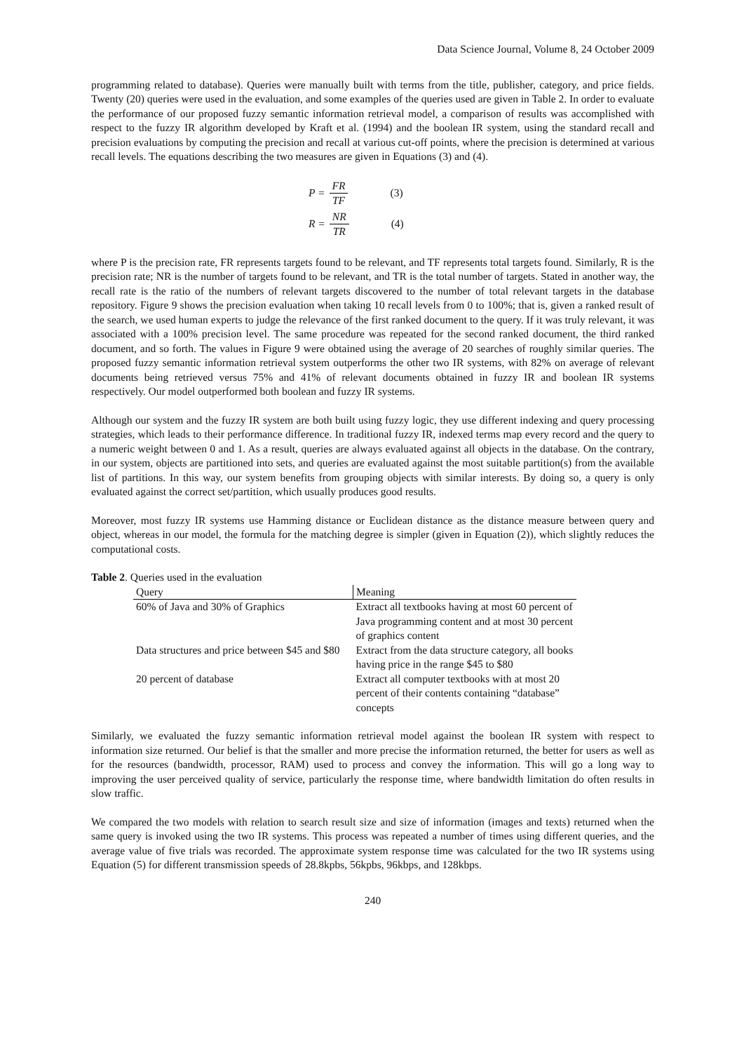Data Science Journal, Volume 8, 24 October 2009
programming related to database). Queries were manually built with terms from the title, publisher, category, and price fields. Twenty (20) queries were used in the evaluation, and some examples of the queries used are given in Table 2. In order to evaluate the performance of our proposed fuzzy semantic information retrieval model, a comparison of results was accomplished with respect to the fuzzy IR algorithm developed by Kraft et al. (1994) and the boolean IR system, using the standard recall and precision evaluations by computing the precision and recall at various cut-off points, where the precision is determined at various recall levels. The equations describing the two measures are given in Equations (3) and (4).
P = FR TF (3)
R = NR TR (4)
where P is the precision rate, FR represents targets found to be relevant, and TF represents total targets found. Similarly, R is the precision rate; NR is the number of targets found to be relevant, and TR is the total number of targets. Stated in another way, the recall rate is the ratio of the numbers of relevant targets discovered to the number of total relevant targets in the database repository. Figure 9 shows the precision evaluation when taking 10 recall levels from 0 to 100%; that is, given a ranked result of the search, we used human experts to judge the relevance of the first ranked document to the query. If it was truly relevant, it was associated with a 100% precision level. The same procedure was repeated for the second ranked document, the third ranked document, and so forth. The values in Figure 9 were obtained using the average of 20 searches of roughly similar queries. The proposed fuzzy semantic information retrieval system outperforms the other two IR systems, with 82% on average of relevant documents being retrieved versus 75% and 41% of relevant documents obtained in fuzzy IR and boolean IR systems respectively. Our model outperformed both boolean and fuzzy IR systems.
Although our system and the fuzzy IR system are both built using fuzzy logic, they use different indexing and query processing strategies, which leads to their performance difference. In traditional fuzzy IR, indexed terms map every record and the query to a numeric weight between 0 and 1. As a result, queries are always evaluated against all objects in the database. On the contrary, in our system, objects are partitioned into sets, and queries are evaluated against the most suitable partition(s) from the available list of partitions. In this way, our system benefits from grouping objects with similar interests. By doing so, a query is only evaluated against the correct set/partition, which usually produces good results.
Moreover, most fuzzy IR systems use Hamming distance or Euclidean distance as the distance measure between query and object, whereas in our model, the formula for the matching degree is simpler (given in Equation (2)), which slightly reduces the computational costs.
Table 2. Queries used in the evaluation
| Query | Meaning |
| --- | --- |
| 60% of Java and 30% of Graphics | Extract all textbooks having at most 60 percent of Java programming content and at most 30 percent of graphics content |
| Data structures and price between $45 and $80 | Extract from the data structure category, all books having price in the range $45 to $80 |
| 20 percent of database | Extract all computer textbooks with at most 20 percent of their contents containing “database” concepts |
Similarly, we evaluated the fuzzy semantic information retrieval model against the boolean IR system with respect to information size returned. Our belief is that the smaller and more precise the information returned, the better for users as well as for the resources (bandwidth, processor, RAM) used to process and convey the information. This will go a long way to improving the user perceived quality of service, particularly the response time, where bandwidth limitation do often results in slow traffic.
We compared the two models with relation to search result size and size of information (images and texts) returned when the same query is invoked using the two IR systems. This process was repeated a number of times using different queries, and the average value of five trials was recorded. The approximate system response time was calculated for the two IR systems using Equation (5) for different transmission speeds of 28.8kpbs, 56kpbs, 96kbps, and 128kbps.
240